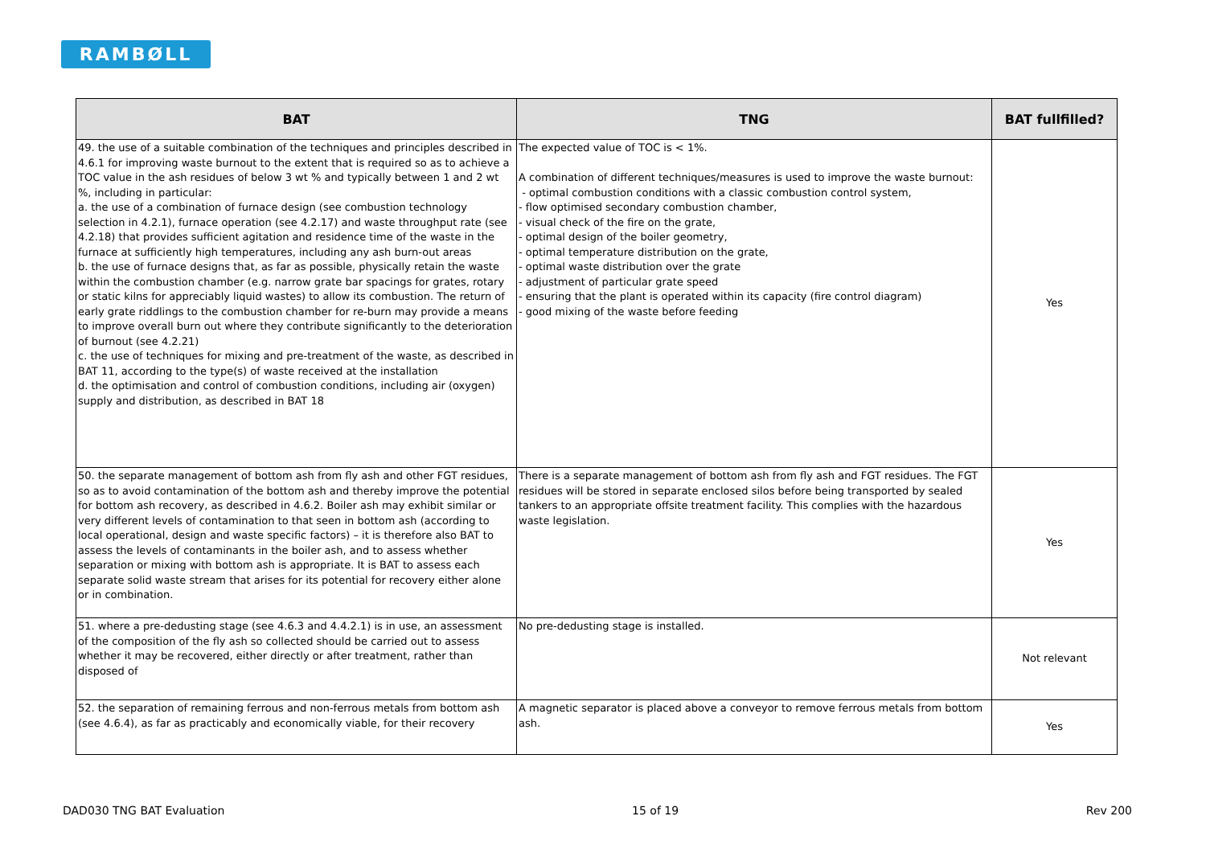RAMBØLL
| BAT | TNG | BAT fullfilled? |
| --- | --- | --- |
| 49. the use of a suitable combination of the techniques and principles described in 4.6.1 for improving waste burnout to the extent that is required so as to achieve a TOC value in the ash residues of below 3 wt % and typically between 1 and 2 wt %, including in particular: a. the use of a combination of furnace design (see combustion technology selection in 4.2.1), furnace operation (see 4.2.17) and waste throughput rate (see 4.2.18) that provides sufficient agitation and residence time of the waste in the furnace at sufficiently high temperatures, including any ash burn-out areas b. the use of furnace designs that, as far as possible, physically retain the waste within the combustion chamber (e.g. narrow grate bar spacings for grates, rotary or static kilns for appreciably liquid wastes) to allow its combustion. The return of early grate riddlings to the combustion chamber for re-burn may provide a means to improve overall burn out where they contribute significantly to the deterioration of burnout (see 4.2.21) c. the use of techniques for mixing and pre-treatment of the waste, as described in BAT 11, according to the type(s) of waste received at the installation d. the optimisation and control of combustion conditions, including air (oxygen) supply and distribution, as described in BAT 18 | The expected value of TOC is < 1%. A combination of different techniques/measures is used to improve the waste burnout: - optimal combustion conditions with a classic combustion control system, - flow optimised secondary combustion chamber, - visual check of the fire on the grate, - optimal design of the boiler geometry, - optimal temperature distribution on the grate, - optimal waste distribution over the grate - adjustment of particular grate speed - ensuring that the plant is operated within its capacity (fire control diagram) - good mixing of the waste before feeding | Yes |
| 50. the separate management of bottom ash from fly ash and other FGT residues, so as to avoid contamination of the bottom ash and thereby improve the potential for bottom ash recovery, as described in 4.6.2. Boiler ash may exhibit similar or very different levels of contamination to that seen in bottom ash (according to local operational, design and waste specific factors) – it is therefore also BAT to assess the levels of contaminants in the boiler ash, and to assess whether separation or mixing with bottom ash is appropriate. It is BAT to assess each separate solid waste stream that arises for its potential for recovery either alone or in combination. | There is a separate management of bottom ash from fly ash and FGT residues. The FGT residues will be stored in separate enclosed silos before being transported by sealed tankers to an appropriate offsite treatment facility. This complies with the hazardous waste legislation. | Yes |
| 51. where a pre-dedusting stage (see 4.6.3 and 4.4.2.1) is in use, an assessment of the composition of the fly ash so collected should be carried out to assess whether it may be recovered, either directly or after treatment, rather than disposed of | No pre-dedusting stage is installed. | Not relevant |
| 52. the separation of remaining ferrous and non-ferrous metals from bottom ash (see 4.6.4), as far as practicably and economically viable, for their recovery | A magnetic separator is placed above a conveyor to remove ferrous metals from bottom ash. | Yes |
DAD030 TNG BAT Evaluation 15 of 19 Rev 200